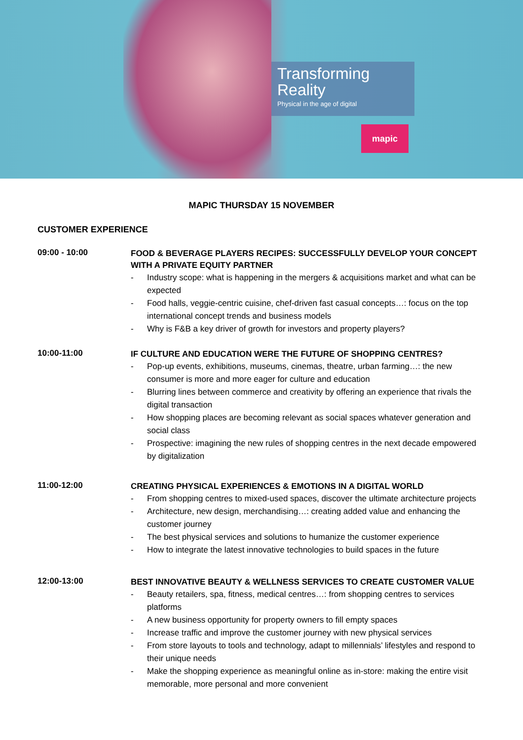Transforming
Reality
Physical in the age of digital
mapic
MAPIC THURSDAY 15 NOVEMBER
CUSTOMER EXPERIENCE
09:00 - 10:00
FOOD & BEVERAGE PLAYERS RECIPES: SUCCESSFULLY DEVELOP YOUR CONCEPT WITH A PRIVATE EQUITY PARTNER
- Industry scope: what is happening in the mergers & acquisitions market and what can be expected
- Food halls, veggie-centric cuisine, chef-driven fast casual concepts…: focus on the top international concept trends and business models
- Why is F&B a key driver of growth for investors and property players?
10:00-11:00
IF CULTURE AND EDUCATION WERE THE FUTURE OF SHOPPING CENTRES?
- Pop-up events, exhibitions, museums, cinemas, theatre, urban farming…: the new consumer is more and more eager for culture and education
- Blurring lines between commerce and creativity by offering an experience that rivals the digital transaction
- How shopping places are becoming relevant as social spaces whatever generation and social class
- Prospective: imagining the new rules of shopping centres in the next decade empowered by digitalization
11:00-12:00
CREATING PHYSICAL EXPERIENCES & EMOTIONS IN A DIGITAL WORLD
- From shopping centres to mixed-used spaces, discover the ultimate architecture projects
- Architecture, new design, merchandising…: creating added value and enhancing the customer journey
- The best physical services and solutions to humanize the customer experience
- How to integrate the latest innovative technologies to build spaces in the future
12:00-13:00
BEST INNOVATIVE BEAUTY & WELLNESS SERVICES TO CREATE CUSTOMER VALUE
- Beauty retailers, spa, fitness, medical centres…: from shopping centres to services platforms
- A new business opportunity for property owners to fill empty spaces
- Increase traffic and improve the customer journey with new physical services
- From store layouts to tools and technology, adapt to millennials’ lifestyles and respond to their unique needs
- Make the shopping experience as meaningful online as in-store: making the entire visit memorable, more personal and more convenient